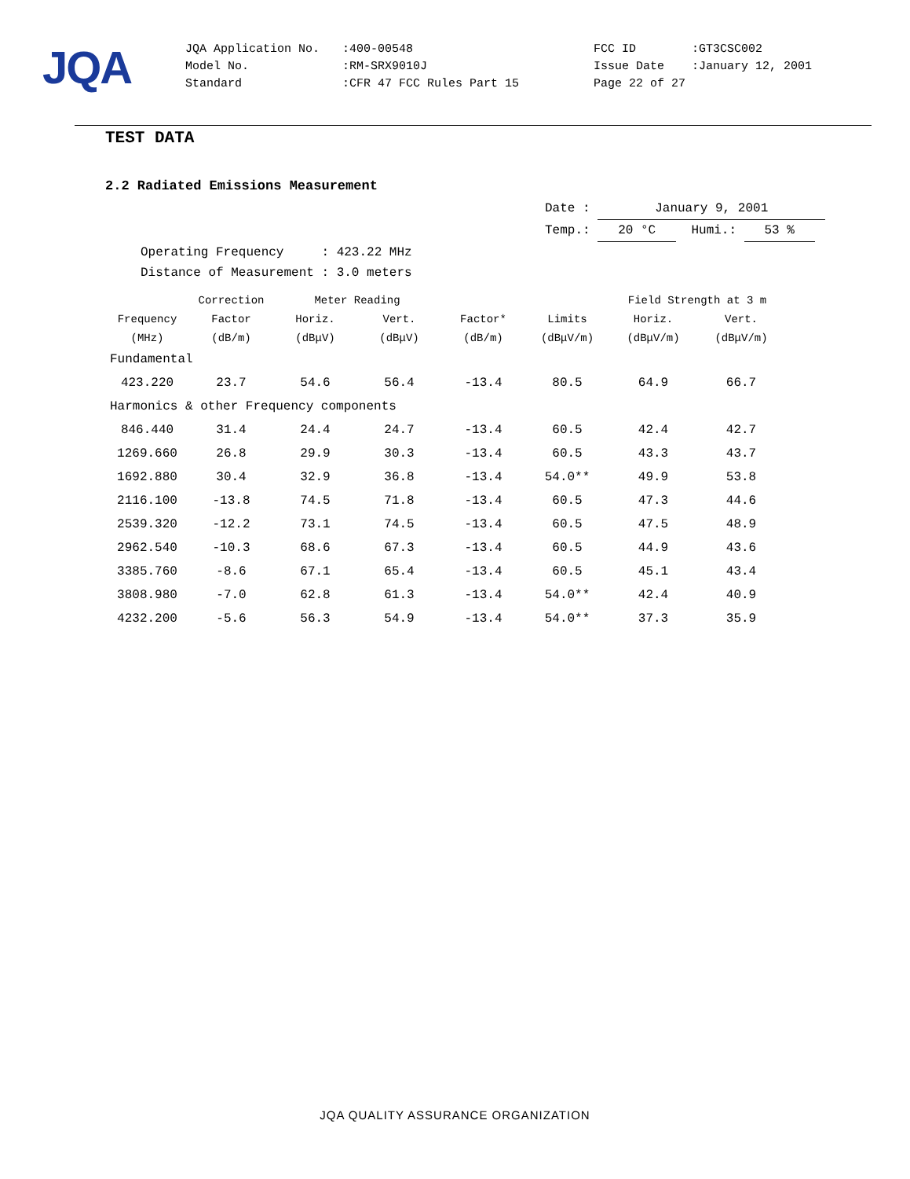JQA
| JQA Application No. | :400-00548 | FCC ID | :GT3CSC002 |
| Model No. | :RM-SRX9010J | Issue Date | :January 12, 2001 |
| Standard | :CFR 47 FCC Rules Part 15 | Page 22 of 27 | |
TEST DATA
2.2 Radiated Emissions Measurement
Date : January 9, 2001
Temp.: 20 °C Humi.: 53 %
Operating Frequency : 423.22 MHz
Distance of Measurement : 3.0 meters
| | Correction | Meter Reading | | | | Field Strength at 3 m | |
| --- | --- | --- | --- | --- | --- | --- | --- |
| Frequency | Factor | Horiz. | Vert. | Factor* | Limits | Horiz. | Vert. |
| (MHz) | (dB/m) | (dBμV) | (dBμV) | (dB/m) | (dBμV/m) | (dBμV/m) | (dBμV/m) |
| Fundamental | | | | | | | |
| 423.220 | 23.7 | 54.6 | 56.4 | -13.4 | 80.5 | 64.9 | 66.7 |
| Harmonics & other Frequency components | | | | | | | |
| 846.440 | 31.4 | 24.4 | 24.7 | -13.4 | 60.5 | 42.4 | 42.7 |
| 1269.660 | 26.8 | 29.9 | 30.3 | -13.4 | 60.5 | 43.3 | 43.7 |
| 1692.880 | 30.4 | 32.9 | 36.8 | -13.4 | 54.0** | 49.9 | 53.8 |
| 2116.100 | -13.8 | 74.5 | 71.8 | -13.4 | 60.5 | 47.3 | 44.6 |
| 2539.320 | -12.2 | 73.1 | 74.5 | -13.4 | 60.5 | 47.5 | 48.9 |
| 2962.540 | -10.3 | 68.6 | 67.3 | -13.4 | 60.5 | 44.9 | 43.6 |
| 3385.760 | -8.6 | 67.1 | 65.4 | -13.4 | 60.5 | 45.1 | 43.4 |
| 3808.980 | -7.0 | 62.8 | 61.3 | -13.4 | 54.0** | 42.4 | 40.9 |
| 4232.200 | -5.6 | 56.3 | 54.9 | -13.4 | 54.0** | 37.3 | 35.9 |
JQA QUALITY ASSURANCE ORGANIZATION